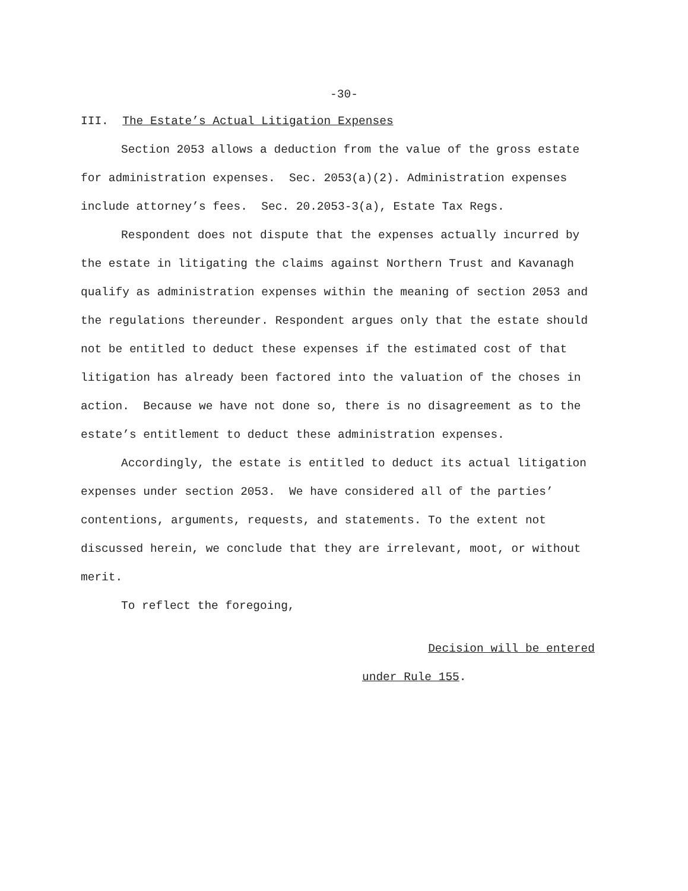-30-
III. The Estate’s Actual Litigation Expenses
Section 2053 allows a deduction from the value of the gross estate for administration expenses. Sec. 2053(a)(2). Administration expenses include attorney’s fees. Sec. 20.2053-3(a), Estate Tax Regs.
Respondent does not dispute that the expenses actually incurred by the estate in litigating the claims against Northern Trust and Kavanagh qualify as administration expenses within the meaning of section 2053 and the regulations thereunder. Respondent argues only that the estate should not be entitled to deduct these expenses if the estimated cost of that litigation has already been factored into the valuation of the choses in action. Because we have not done so, there is no disagreement as to the estate’s entitlement to deduct these administration expenses.
Accordingly, the estate is entitled to deduct its actual litigation expenses under section 2053. We have considered all of the parties’ contentions, arguments, requests, and statements. To the extent not discussed herein, we conclude that they are irrelevant, moot, or without merit.
To reflect the foregoing,
Decision will be entered
under Rule 155.